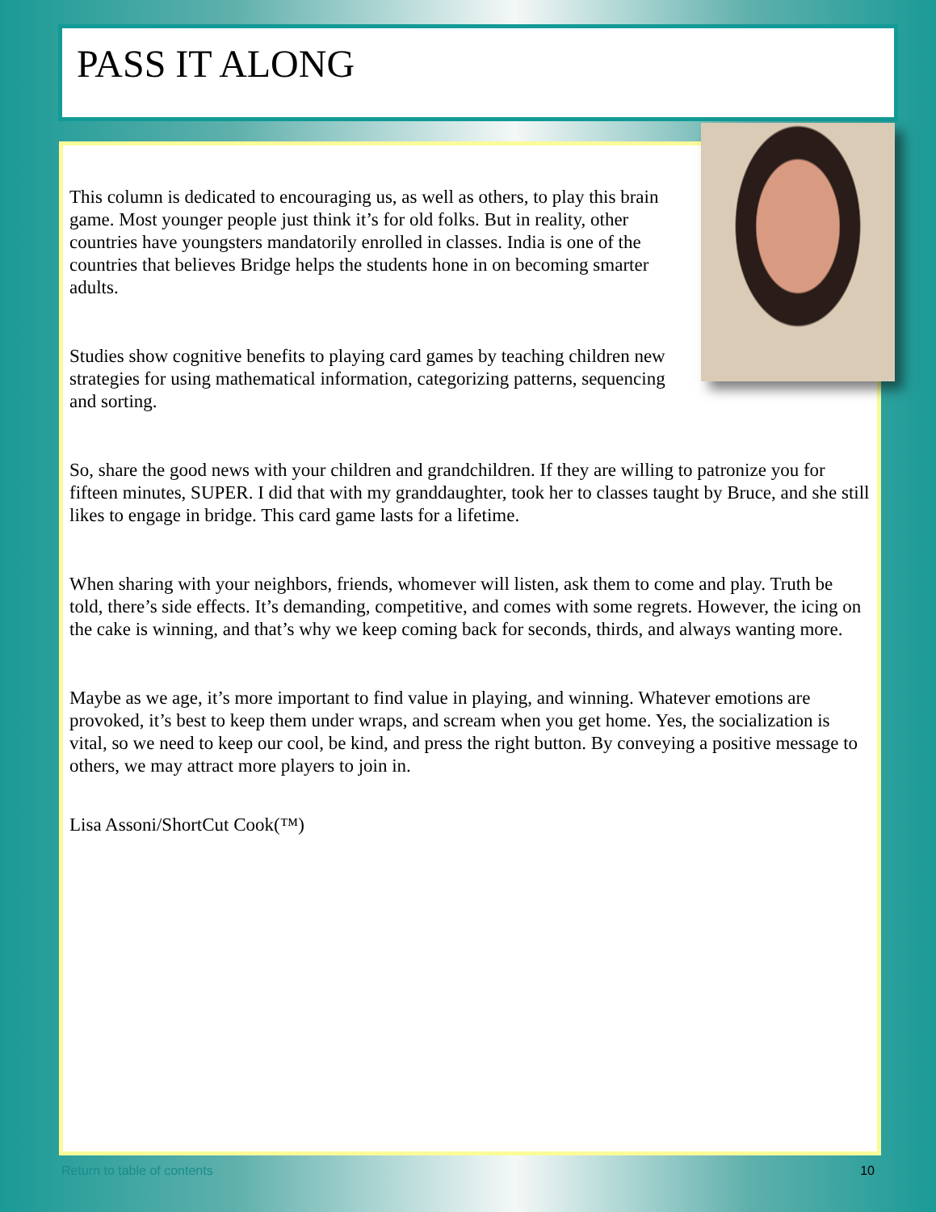PASS IT ALONG
This column is dedicated to encouraging us, as well as others, to play this brain game. Most younger people just think it’s for old folks. But in reality, other countries have youngsters mandatorily enrolled in classes. India is one of the countries that believes Bridge helps the students hone in on becoming smarter adults.
Studies show cognitive benefits to playing card games by teaching children new strategies for using mathematical information, categorizing patterns, sequencing and sorting.
So, share the good news with your children and grandchildren. If they are willing to patronize you for fifteen minutes, SUPER. I did that with my granddaughter, took her to classes taught by Bruce, and she still likes to engage in bridge. This card game lasts for a lifetime.
When sharing with your neighbors, friends, whomever will listen, ask them to come and play. Truth be told, there’s side effects. It’s demanding, competitive, and comes with some regrets. However, the icing on the cake is winning, and that’s why we keep coming back for seconds, thirds, and always wanting more.
Maybe as we age, it’s more important to find value in playing, and winning. Whatever emotions are provoked, it’s best to keep them under wraps, and scream when you get home. Yes, the socialization is vital, so we need to keep our cool, be kind, and press the right button. By conveying a positive message to others, we may attract more players to join in.
Lisa Assoni/ShortCut Cook(™)
Return to table of contents 10